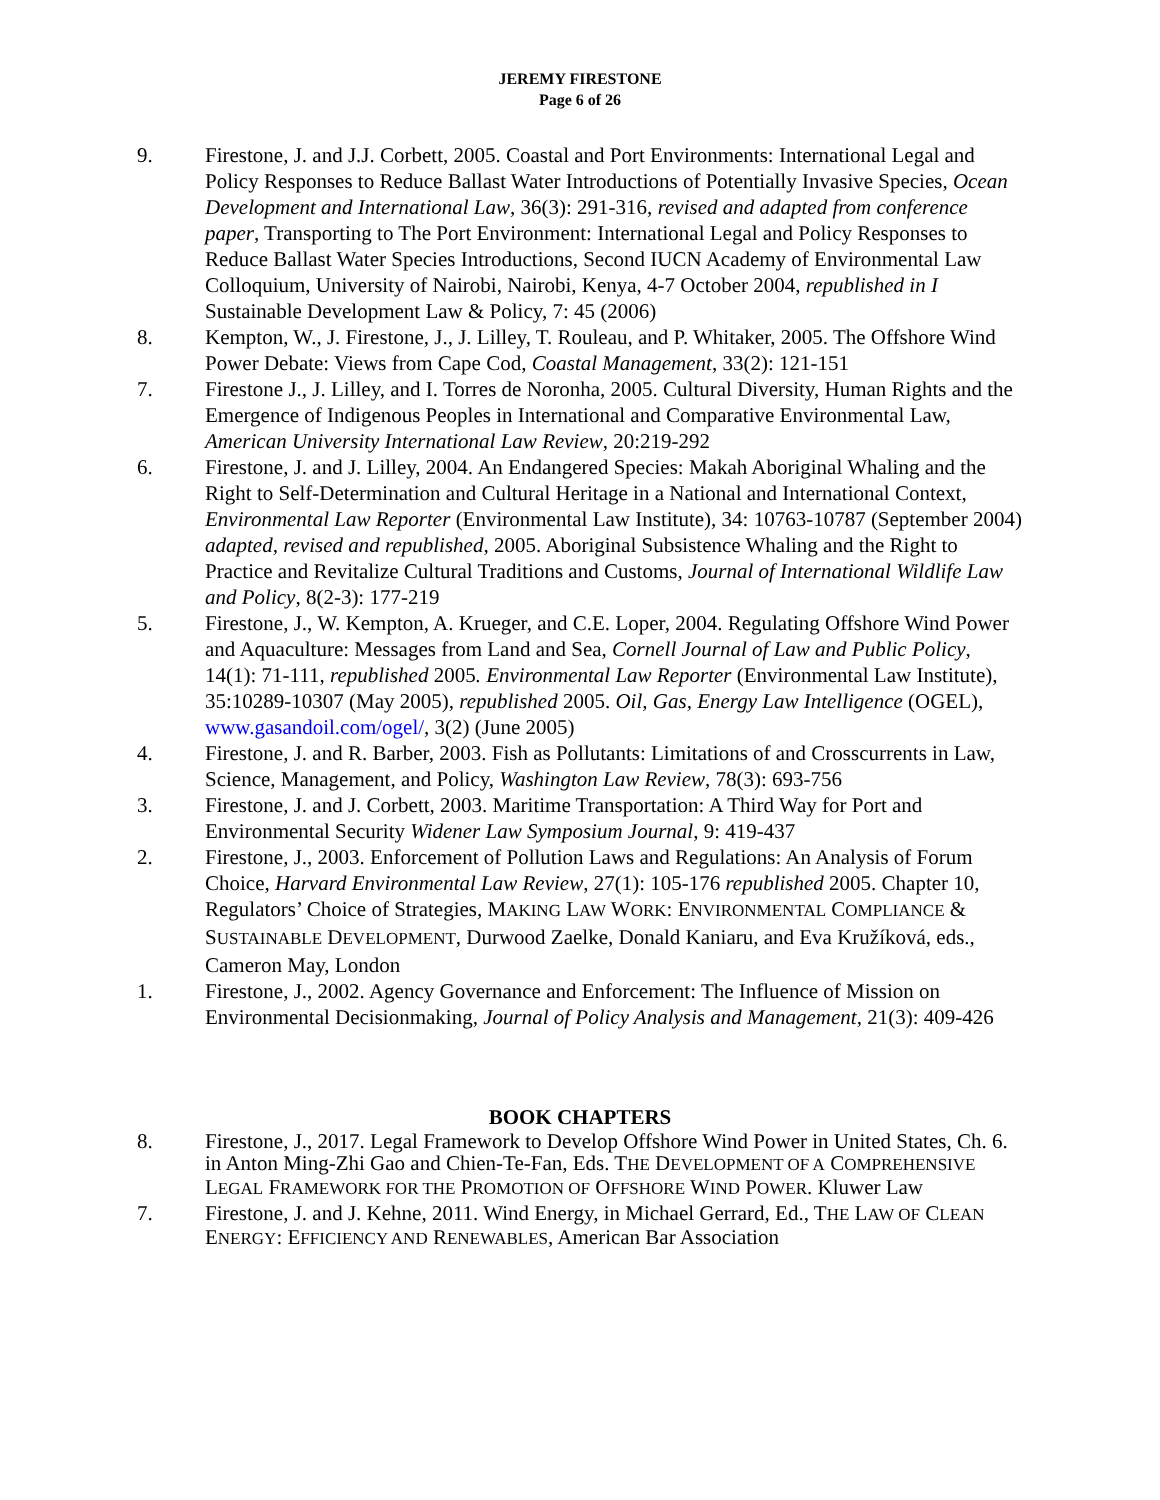JEREMY FIRESTONE
Page 6 of 26
9. Firestone, J. and J.J. Corbett, 2005. Coastal and Port Environments: International Legal and Policy Responses to Reduce Ballast Water Introductions of Potentially Invasive Species, Ocean Development and International Law, 36(3): 291-316, revised and adapted from conference paper, Transporting to The Port Environment: International Legal and Policy Responses to Reduce Ballast Water Species Introductions, Second IUCN Academy of Environmental Law Colloquium, University of Nairobi, Nairobi, Kenya, 4-7 October 2004, republished in I Sustainable Development Law & Policy, 7: 45 (2006)
8. Kempton, W., J. Firestone, J., J. Lilley, T. Rouleau, and P. Whitaker, 2005. The Offshore Wind Power Debate: Views from Cape Cod, Coastal Management, 33(2): 121-151
7. Firestone J., J. Lilley, and I. Torres de Noronha, 2005. Cultural Diversity, Human Rights and the Emergence of Indigenous Peoples in International and Comparative Environmental Law, American University International Law Review, 20:219-292
6. Firestone, J. and J. Lilley, 2004. An Endangered Species: Makah Aboriginal Whaling and the Right to Self-Determination and Cultural Heritage in a National and International Context, Environmental Law Reporter (Environmental Law Institute), 34: 10763-10787 (September 2004) adapted, revised and republished, 2005. Aboriginal Subsistence Whaling and the Right to Practice and Revitalize Cultural Traditions and Customs, Journal of International Wildlife Law and Policy, 8(2-3): 177-219
5. Firestone, J., W. Kempton, A. Krueger, and C.E. Loper, 2004. Regulating Offshore Wind Power and Aquaculture: Messages from Land and Sea, Cornell Journal of Law and Public Policy, 14(1): 71-111, republished 2005. Environmental Law Reporter (Environmental Law Institute), 35:10289-10307 (May 2005), republished 2005. Oil, Gas, Energy Law Intelligence (OGEL), www.gasandoil.com/ogel/, 3(2) (June 2005)
4. Firestone, J. and R. Barber, 2003. Fish as Pollutants: Limitations of and Crosscurrents in Law, Science, Management, and Policy, Washington Law Review, 78(3): 693-756
3. Firestone, J. and J. Corbett, 2003. Maritime Transportation: A Third Way for Port and Environmental Security Widener Law Symposium Journal, 9: 419-437
2. Firestone, J., 2003. Enforcement of Pollution Laws and Regulations: An Analysis of Forum Choice, Harvard Environmental Law Review, 27(1): 105-176 republished 2005. Chapter 10, Regulators’ Choice of Strategies, MAKING LAW WORK: ENVIRONMENTAL COMPLIANCE & SUSTAINABLE DEVELOPMENT, Durwood Zaelke, Donald Kaniaru, and Eva Kružíková, eds., Cameron May, London
1. Firestone, J., 2002. Agency Governance and Enforcement: The Influence of Mission on Environmental Decisionmaking, Journal of Policy Analysis and Management, 21(3): 409-426
BOOK CHAPTERS
8. Firestone, J., 2017. Legal Framework to Develop Offshore Wind Power in United States, Ch. 6. in Anton Ming-Zhi Gao and Chien-Te-Fan, Eds. THE DEVELOPMENT OF A COMPREHENSIVE LEGAL FRAMEWORK FOR THE PROMOTION OF OFFSHORE WIND POWER. Kluwer Law
7. Firestone, J. and J. Kehne, 2011. Wind Energy, in Michael Gerrard, Ed., THE LAW OF CLEAN ENERGY: EFFICIENCY AND RENEWABLES, American Bar Association